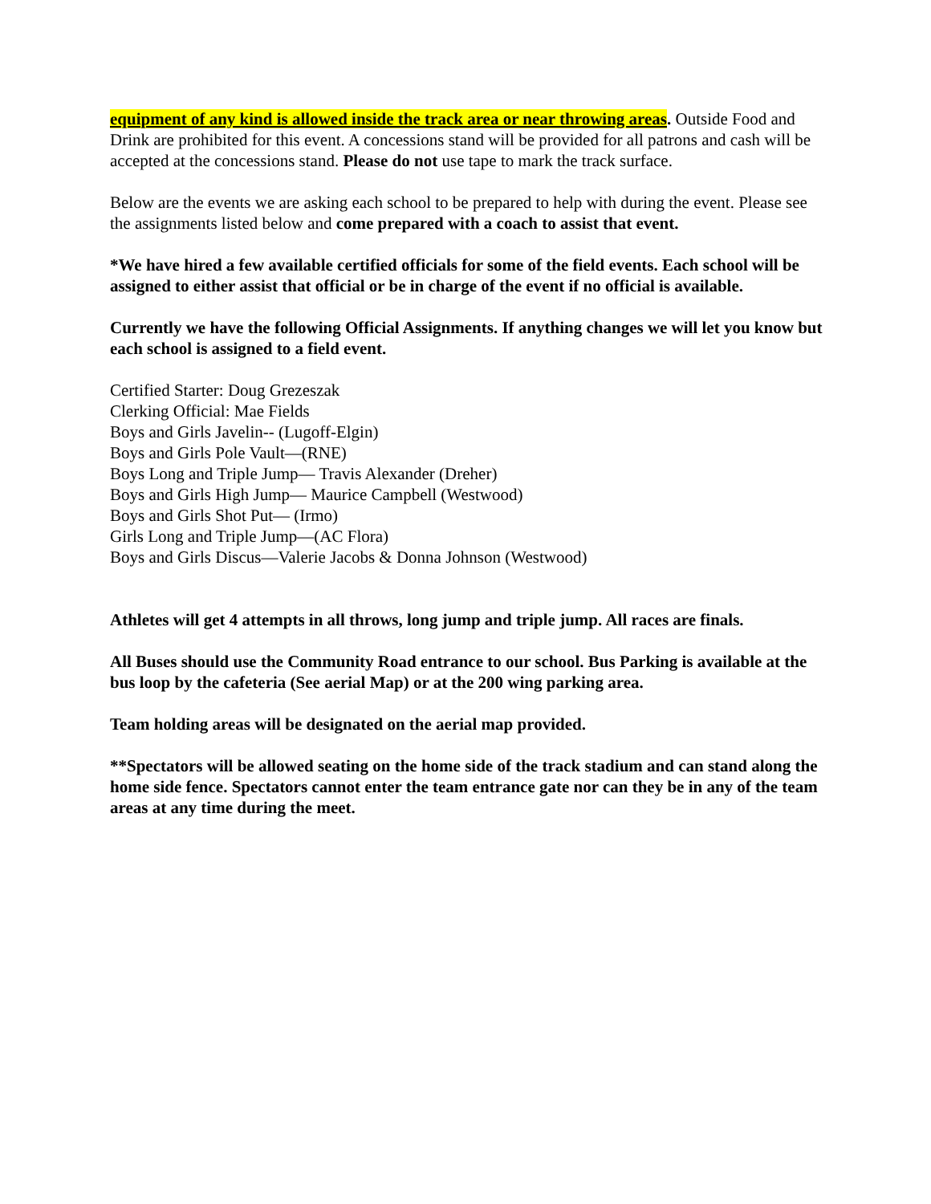equipment of any kind is allowed inside the track area or near throwing areas. Outside Food and Drink are prohibited for this event. A concessions stand will be provided for all patrons and cash will be accepted at the concessions stand. Please do not use tape to mark the track surface.
Below are the events we are asking each school to be prepared to help with during the event. Please see the assignments listed below and come prepared with a coach to assist that event.
*We have hired a few available certified officials for some of the field events. Each school will be assigned to either assist that official or be in charge of the event if no official is available.
Currently we have the following Official Assignments. If anything changes we will let you know but each school is assigned to a field event.
Certified Starter: Doug Grezeszak
Clerking Official: Mae Fields
Boys and Girls Javelin-- (Lugoff-Elgin)
Boys and Girls Pole Vault—(RNE)
Boys Long and Triple Jump— Travis Alexander (Dreher)
Boys and Girls High Jump— Maurice Campbell (Westwood)
Boys and Girls Shot Put— (Irmo)
Girls Long and Triple Jump—(AC Flora)
Boys and Girls Discus—Valerie Jacobs & Donna Johnson (Westwood)
Athletes will get 4 attempts in all throws, long jump and triple jump. All races are finals.
All Buses should use the Community Road entrance to our school. Bus Parking is available at the bus loop by the cafeteria (See aerial Map) or at the 200 wing parking area.
Team holding areas will be designated on the aerial map provided.
**Spectators will be allowed seating on the home side of the track stadium and can stand along the home side fence. Spectators cannot enter the team entrance gate nor can they be in any of the team areas at any time during the meet.